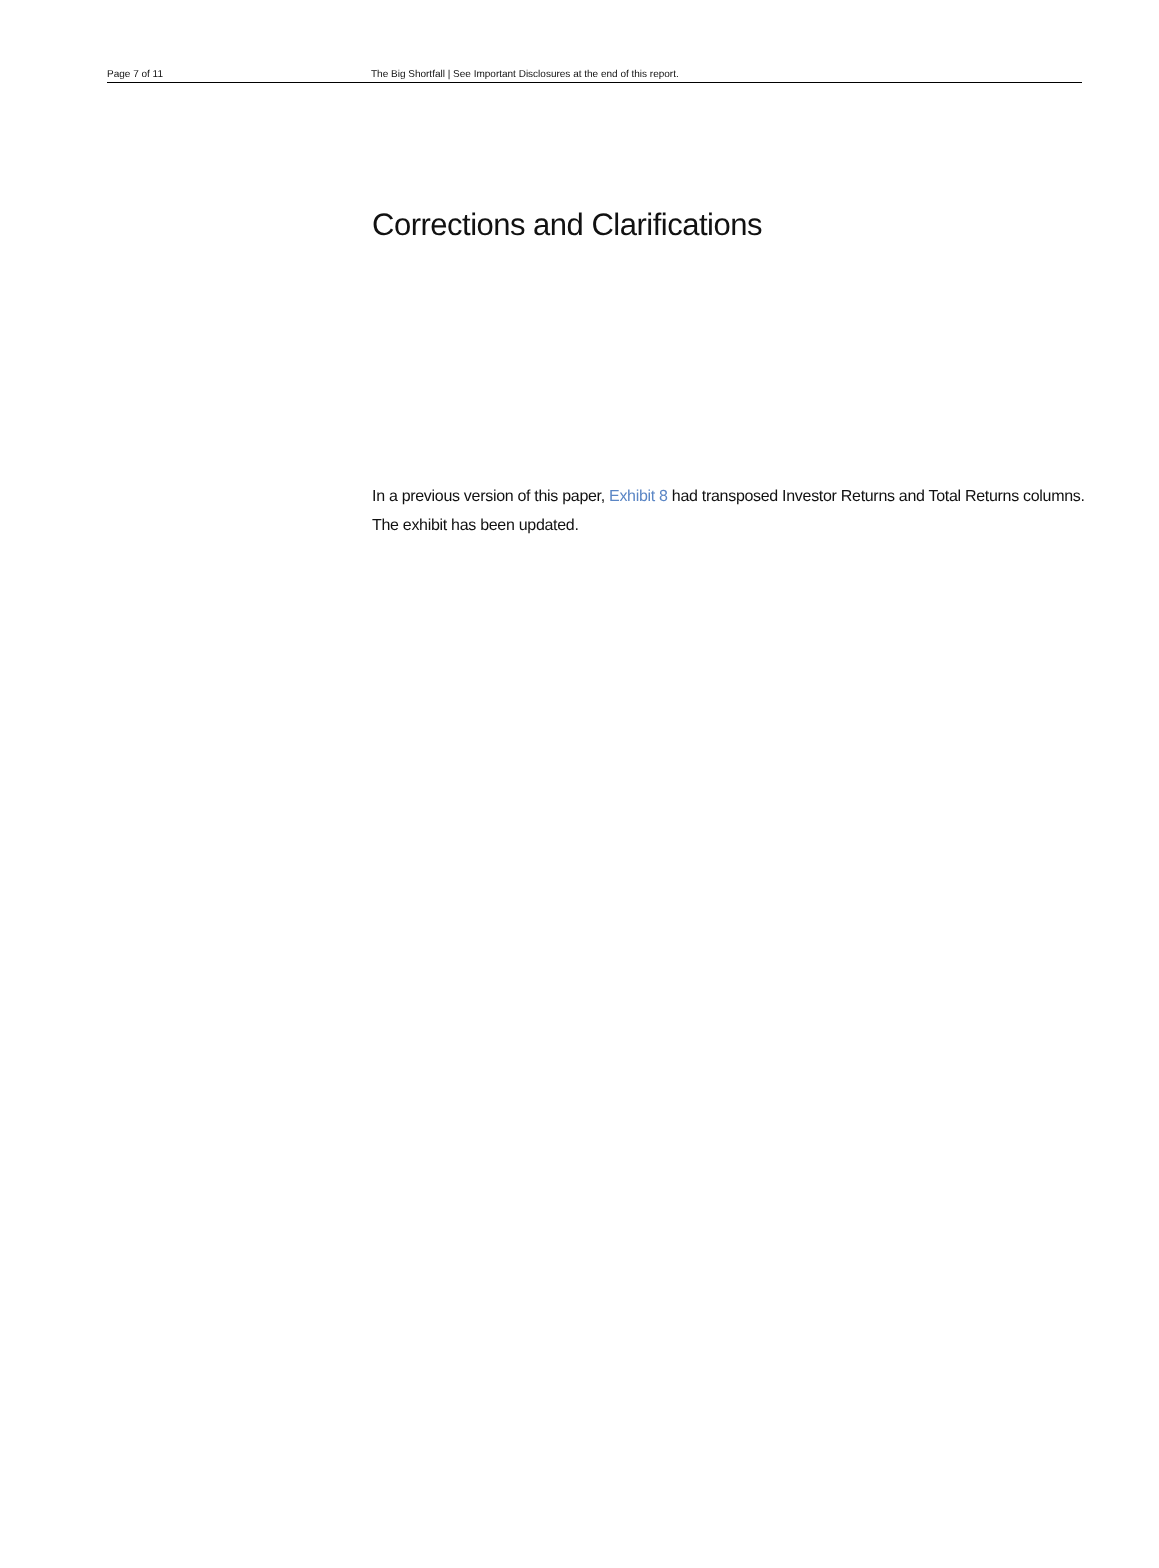Page 7 of 11 The Big Shortfall | See Important Disclosures at the end of this report.
Corrections and Clarifications
In a previous version of this paper, Exhibit 8 had transposed Investor Returns and Total Returns columns. The exhibit has been updated.